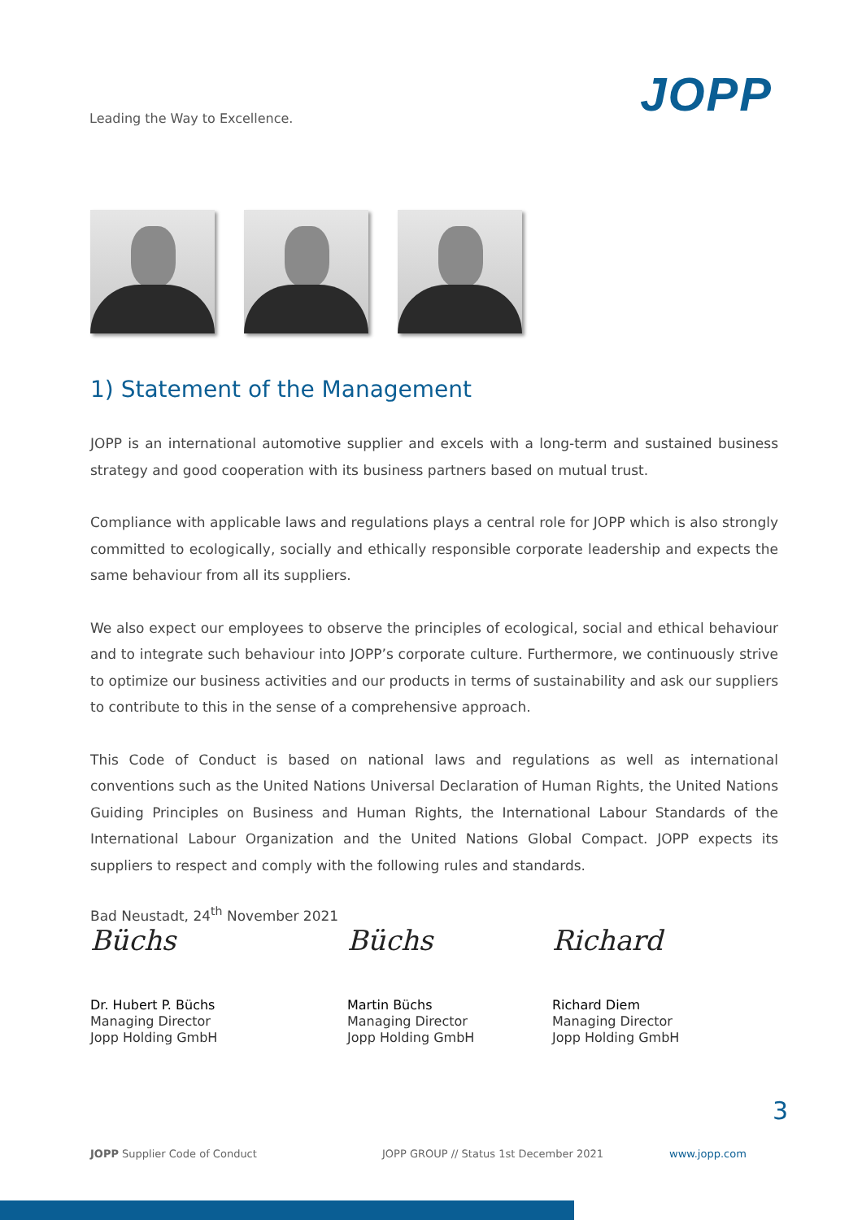Leading the Way to Excellence.
JOPP
1) Statement of the Management
JOPP is an international automotive supplier and excels with a long-term and sustained business strategy and good cooperation with its business partners based on mutual trust.
Compliance with applicable laws and regulations plays a central role for JOPP which is also strongly committed to ecologically, socially and ethically responsible corporate leadership and expects the same behaviour from all its suppliers.
We also expect our employees to observe the principles of ecological, social and ethical behaviour and to integrate such behaviour into JOPP’s corporate culture. Furthermore, we continuously strive to optimize our business activities and our products in terms of sustainability and ask our suppliers to contribute to this in the sense of a comprehensive approach.
This Code of Conduct is based on national laws and regulations as well as international conventions such as the United Nations Universal Declaration of Human Rights, the United Nations Guiding Principles on Business and Human Rights, the International Labour Standards of the International Labour Organization and the United Nations Global Compact. JOPP expects its suppliers to respect and comply with the following rules and standards.
Bad Neustadt, 24<sup>th</sup> November 2021
Büchs
Dr. Hubert P. Büchs
Managing Director
Jopp Holding GmbH
Büchs
Martin Büchs
Managing Director
Jopp Holding GmbH
Richard
Richard Diem
Managing Director
Jopp Holding GmbH
3
JOPP Supplier Code of Conduct JOPP GROUP // Status 1st December 2021 www.jopp.com